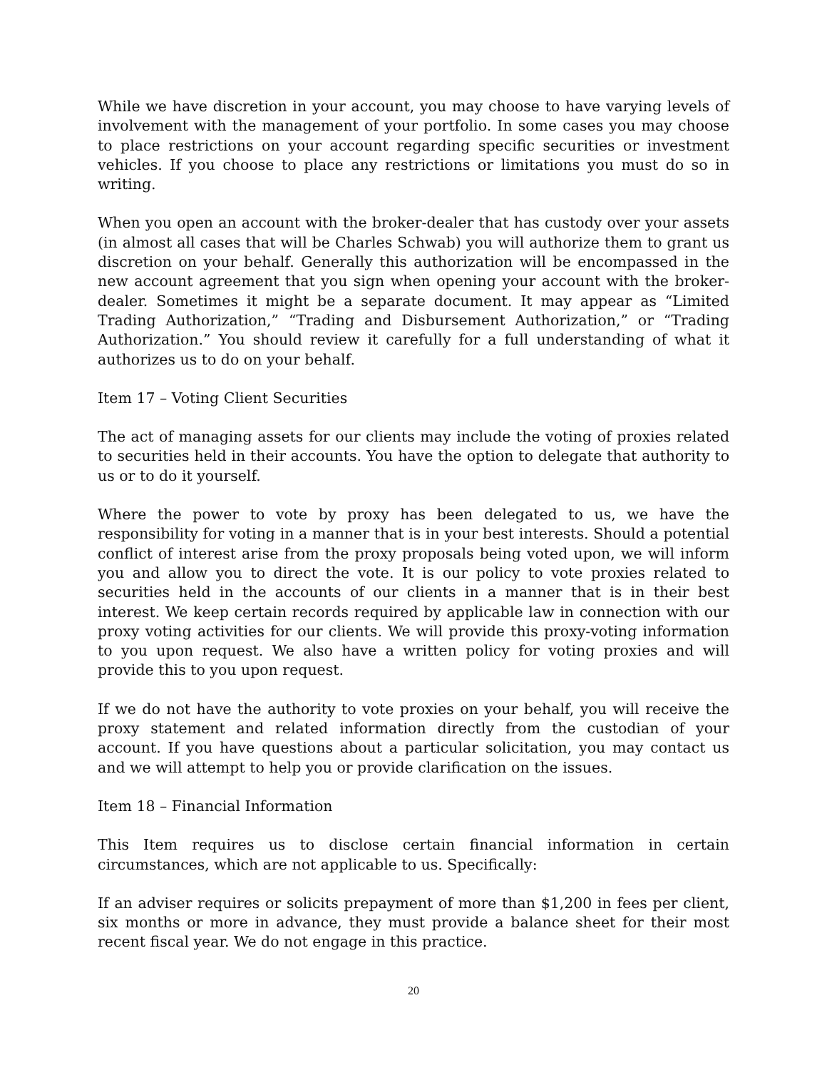While we have discretion in your account, you may choose to have varying levels of involvement with the management of your portfolio. In some cases you may choose to place restrictions on your account regarding specific securities or investment vehicles. If you choose to place any restrictions or limitations you must do so in writing.
When you open an account with the broker-dealer that has custody over your assets (in almost all cases that will be Charles Schwab) you will authorize them to grant us discretion on your behalf. Generally this authorization will be encompassed in the new account agreement that you sign when opening your account with the broker-dealer. Sometimes it might be a separate document. It may appear as “Limited Trading Authorization,” “Trading and Disbursement Authorization,” or “Trading Authorization.” You should review it carefully for a full understanding of what it authorizes us to do on your behalf.
Item 17 – Voting Client Securities
The act of managing assets for our clients may include the voting of proxies related to securities held in their accounts. You have the option to delegate that authority to us or to do it yourself.
Where the power to vote by proxy has been delegated to us, we have the responsibility for voting in a manner that is in your best interests. Should a potential conflict of interest arise from the proxy proposals being voted upon, we will inform you and allow you to direct the vote. It is our policy to vote proxies related to securities held in the accounts of our clients in a manner that is in their best interest. We keep certain records required by applicable law in connection with our proxy voting activities for our clients. We will provide this proxy-voting information to you upon request. We also have a written policy for voting proxies and will provide this to you upon request.
If we do not have the authority to vote proxies on your behalf, you will receive the proxy statement and related information directly from the custodian of your account. If you have questions about a particular solicitation, you may contact us and we will attempt to help you or provide clarification on the issues.
Item 18 – Financial Information
This Item requires us to disclose certain financial information in certain circumstances, which are not applicable to us. Specifically:
If an adviser requires or solicits prepayment of more than $1,200 in fees per client, six months or more in advance, they must provide a balance sheet for their most recent fiscal year. We do not engage in this practice.
20